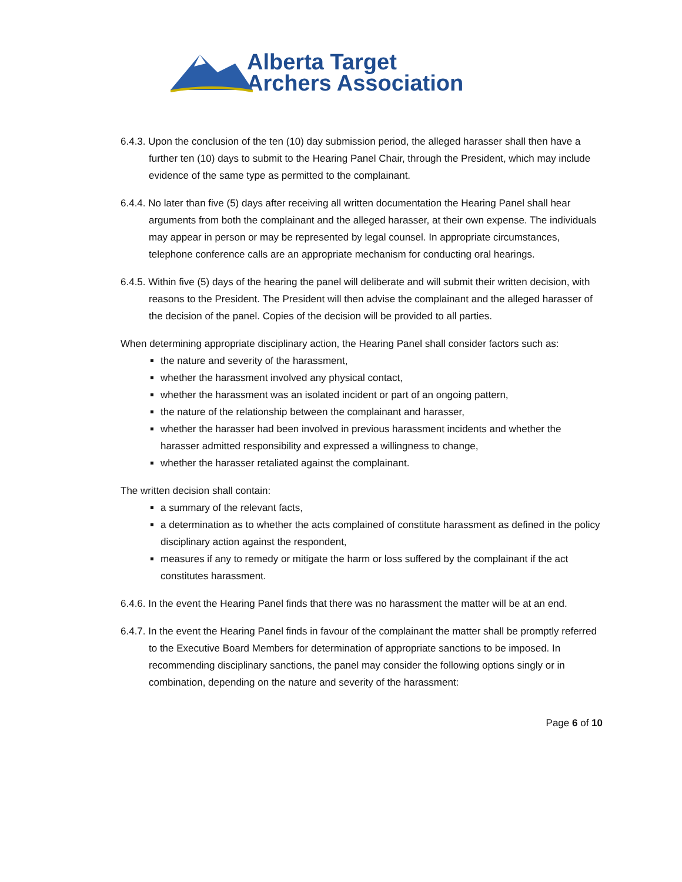Alberta Target
Archers Association
6.4.3. Upon the conclusion of the ten (10) day submission period, the alleged harasser shall then have a further ten (10) days to submit to the Hearing Panel Chair, through the President, which may include evidence of the same type as permitted to the complainant.
6.4.4. No later than five (5) days after receiving all written documentation the Hearing Panel shall hear arguments from both the complainant and the alleged harasser, at their own expense. The individuals may appear in person or may be represented by legal counsel. In appropriate circumstances, telephone conference calls are an appropriate mechanism for conducting oral hearings.
6.4.5. Within five (5) days of the hearing the panel will deliberate and will submit their written decision, with reasons to the President. The President will then advise the complainant and the alleged harasser of the decision of the panel. Copies of the decision will be provided to all parties.
When determining appropriate disciplinary action, the Hearing Panel shall consider factors such as:
the nature and severity of the harassment,
whether the harassment involved any physical contact,
whether the harassment was an isolated incident or part of an ongoing pattern,
the nature of the relationship between the complainant and harasser,
whether the harasser had been involved in previous harassment incidents and whether the harasser admitted responsibility and expressed a willingness to change,
whether the harasser retaliated against the complainant.
The written decision shall contain:
a summary of the relevant facts,
a determination as to whether the acts complained of constitute harassment as defined in the policy disciplinary action against the respondent,
measures if any to remedy or mitigate the harm or loss suffered by the complainant if the act constitutes harassment.
6.4.6. In the event the Hearing Panel finds that there was no harassment the matter will be at an end.
6.4.7. In the event the Hearing Panel finds in favour of the complainant the matter shall be promptly referred to the Executive Board Members for determination of appropriate sanctions to be imposed. In recommending disciplinary sanctions, the panel may consider the following options singly or in combination, depending on the nature and severity of the harassment:
Page 6 of 10